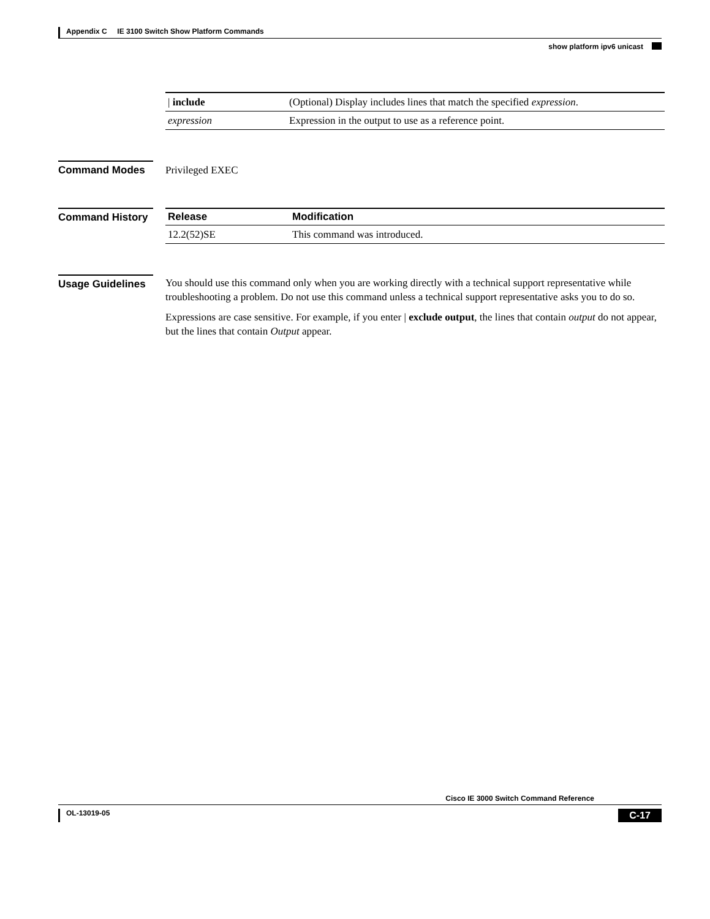Appendix C IE 3100 Switch Show Platform Commands
show platform ipv6 unicast
| / include | (Optional) Display includes lines that match the specified expression . |
| expression | Expression in the output to use as a reference point. |
Command Modes
Privileged EXEC
Command History
| Release | Modification |
| --- | --- |
| 12.2(52)SE | This command was introduced. |
Usage Guidelines
You should use this command only when you are working directly with a technical support representative while troubleshooting a problem. Do not use this command unless a technical support representative asks you to do so.
Expressions are case sensitive. For example, if you enter | exclude output, the lines that contain output do not appear, but the lines that contain Output appear.
Cisco IE 3000 Switch Command Reference
OL-13019-05 C-17